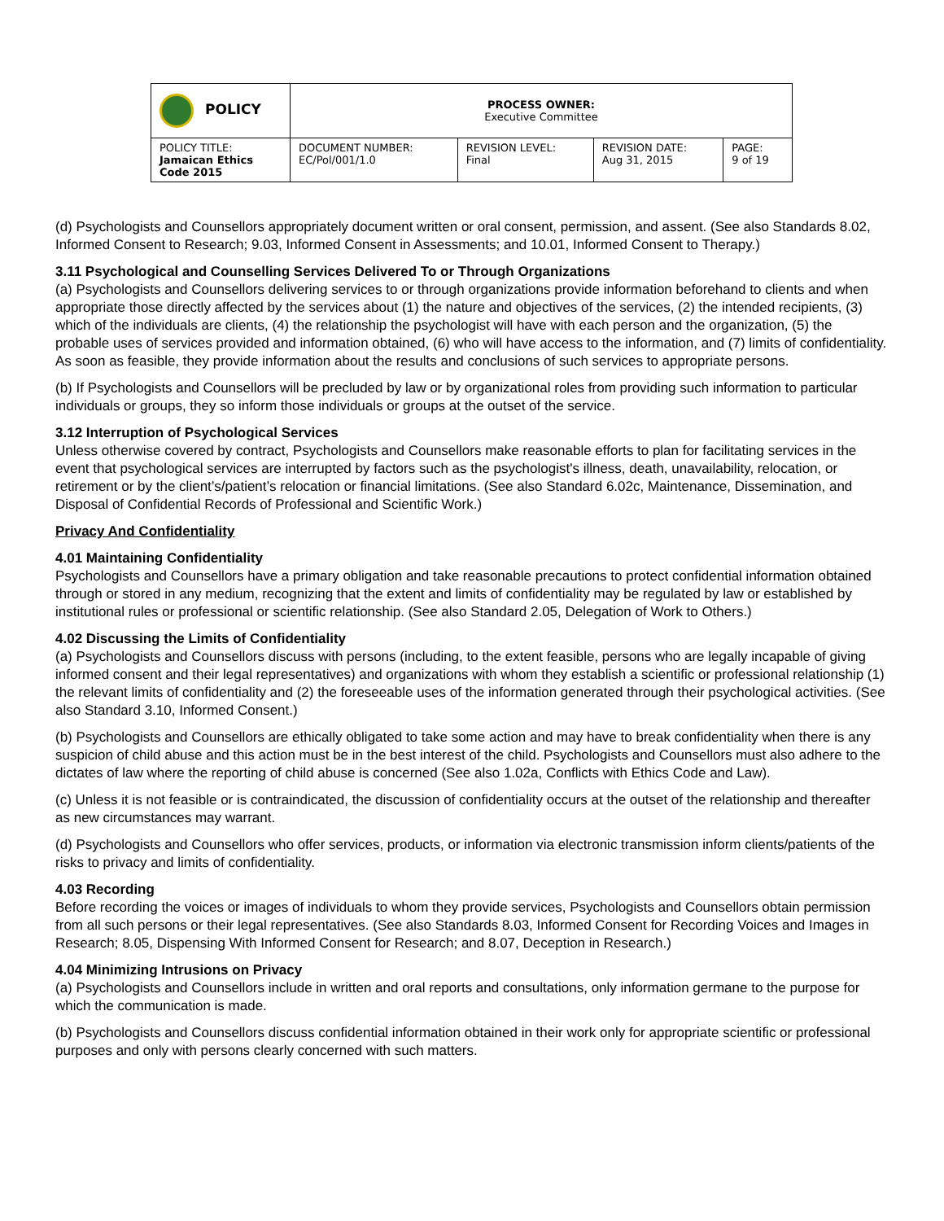| POLICY | PROCESS OWNER: Executive Committee | | | |
| POLICY TITLE: Jamaican Ethics Code 2015 | DOCUMENT NUMBER: EC/Pol/001/1.0 | REVISION LEVEL: Final | REVISION DATE: Aug 31, 2015 | PAGE: 9 of 19 |
(d) Psychologists and Counsellors appropriately document written or oral consent, permission, and assent. (See also Standards 8.02, Informed Consent to Research; 9.03, Informed Consent in Assessments; and 10.01, Informed Consent to Therapy.)
3.11 Psychological and Counselling Services Delivered To or Through Organizations
(a) Psychologists and Counsellors delivering services to or through organizations provide information beforehand to clients and when appropriate those directly affected by the services about (1) the nature and objectives of the services, (2) the intended recipients, (3) which of the individuals are clients, (4) the relationship the psychologist will have with each person and the organization, (5) the probable uses of services provided and information obtained, (6) who will have access to the information, and (7) limits of confidentiality. As soon as feasible, they provide information about the results and conclusions of such services to appropriate persons.
(b) If Psychologists and Counsellors will be precluded by law or by organizational roles from providing such information to particular individuals or groups, they so inform those individuals or groups at the outset of the service.
3.12 Interruption of Psychological Services
Unless otherwise covered by contract, Psychologists and Counsellors make reasonable efforts to plan for facilitating services in the event that psychological services are interrupted by factors such as the psychologist's illness, death, unavailability, relocation, or retirement or by the client’s/patient’s relocation or financial limitations. (See also Standard 6.02c, Maintenance, Dissemination, and Disposal of Confidential Records of Professional and Scientific Work.)
Privacy And Confidentiality
4.01 Maintaining Confidentiality
Psychologists and Counsellors have a primary obligation and take reasonable precautions to protect confidential information obtained through or stored in any medium, recognizing that the extent and limits of confidentiality may be regulated by law or established by institutional rules or professional or scientific relationship. (See also Standard 2.05, Delegation of Work to Others.)
4.02 Discussing the Limits of Confidentiality
(a) Psychologists and Counsellors discuss with persons (including, to the extent feasible, persons who are legally incapable of giving informed consent and their legal representatives) and organizations with whom they establish a scientific or professional relationship (1) the relevant limits of confidentiality and (2) the foreseeable uses of the information generated through their psychological activities. (See also Standard 3.10, Informed Consent.)
(b) Psychologists and Counsellors are ethically obligated to take some action and may have to break confidentiality when there is any suspicion of child abuse and this action must be in the best interest of the child. Psychologists and Counsellors must also adhere to the dictates of law where the reporting of child abuse is concerned (See also 1.02a, Conflicts with Ethics Code and Law).
(c) Unless it is not feasible or is contraindicated, the discussion of confidentiality occurs at the outset of the relationship and thereafter as new circumstances may warrant.
(d) Psychologists and Counsellors who offer services, products, or information via electronic transmission inform clients/patients of the risks to privacy and limits of confidentiality.
4.03 Recording
Before recording the voices or images of individuals to whom they provide services, Psychologists and Counsellors obtain permission from all such persons or their legal representatives. (See also Standards 8.03, Informed Consent for Recording Voices and Images in Research; 8.05, Dispensing With Informed Consent for Research; and 8.07, Deception in Research.)
4.04 Minimizing Intrusions on Privacy
(a) Psychologists and Counsellors include in written and oral reports and consultations, only information germane to the purpose for which the communication is made.
(b) Psychologists and Counsellors discuss confidential information obtained in their work only for appropriate scientific or professional purposes and only with persons clearly concerned with such matters.